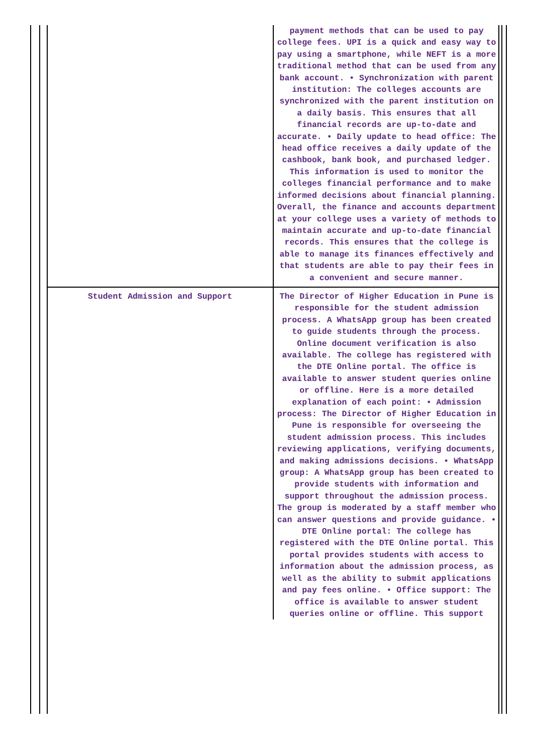| | payment methods that can be used to pay college fees. UPI is a quick and easy way to pay using a smartphone, while NEFT is a more traditional method that can be used from any bank account. • Synchronization with parent institution: The colleges accounts are synchronized with the parent institution on a daily basis. This ensures that all financial records are up-to-date and accurate. • Daily update to head office: The head office receives a daily update of the cashbook, bank book, and purchased ledger. This information is used to monitor the colleges financial performance and to make informed decisions about financial planning. Overall, the finance and accounts department at your college uses a variety of methods to maintain accurate and up-to-date financial records. This ensures that the college is able to manage its finances effectively and that students are able to pay their fees in a convenient and secure manner. |
| Student Admission and Support | The Director of Higher Education in Pune is responsible for the student admission process. A WhatsApp group has been created to guide students through the process. Online document verification is also available. The college has registered with the DTE Online portal. The office is available to answer student queries online or offline. Here is a more detailed explanation of each point: • Admission process: The Director of Higher Education in Pune is responsible for overseeing the student admission process. This includes reviewing applications, verifying documents, and making admissions decisions. • WhatsApp group: A WhatsApp group has been created to provide students with information and support throughout the admission process. The group is moderated by a staff member who can answer questions and provide guidance. • DTE Online portal: The college has registered with the DTE Online portal. This portal provides students with access to information about the admission process, as well as the ability to submit applications and pay fees online. • Office support: The office is available to answer student queries online or offline. This support |